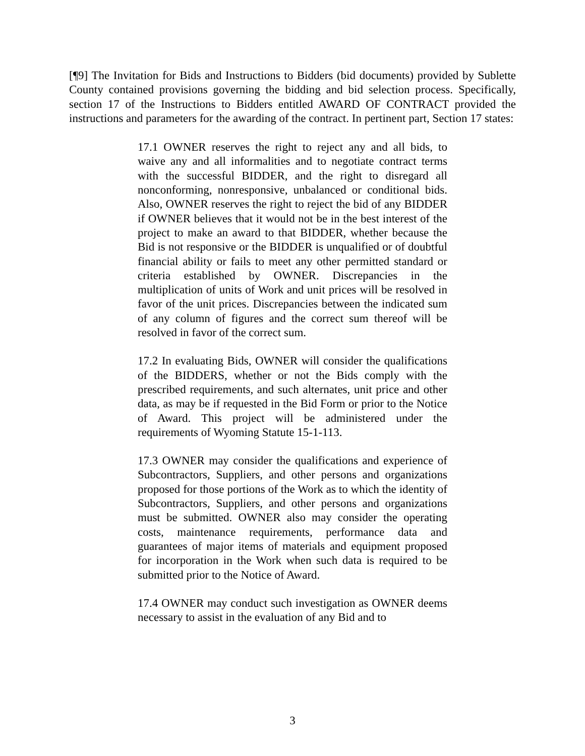[¶9] The Invitation for Bids and Instructions to Bidders (bid documents) provided by Sublette County contained provisions governing the bidding and bid selection process. Specifically, section 17 of the Instructions to Bidders entitled AWARD OF CONTRACT provided the instructions and parameters for the awarding of the contract. In pertinent part, Section 17 states:
17.1 OWNER reserves the right to reject any and all bids, to waive any and all informalities and to negotiate contract terms with the successful BIDDER, and the right to disregard all nonconforming, nonresponsive, unbalanced or conditional bids. Also, OWNER reserves the right to reject the bid of any BIDDER if OWNER believes that it would not be in the best interest of the project to make an award to that BIDDER, whether because the Bid is not responsive or the BIDDER is unqualified or of doubtful financial ability or fails to meet any other permitted standard or criteria established by OWNER. Discrepancies in the multiplication of units of Work and unit prices will be resolved in favor of the unit prices. Discrepancies between the indicated sum of any column of figures and the correct sum thereof will be resolved in favor of the correct sum.
17.2 In evaluating Bids, OWNER will consider the qualifications of the BIDDERS, whether or not the Bids comply with the prescribed requirements, and such alternates, unit price and other data, as may be if requested in the Bid Form or prior to the Notice of Award. This project will be administered under the requirements of Wyoming Statute 15-1-113.
17.3 OWNER may consider the qualifications and experience of Subcontractors, Suppliers, and other persons and organizations proposed for those portions of the Work as to which the identity of Subcontractors, Suppliers, and other persons and organizations must be submitted. OWNER also may consider the operating costs, maintenance requirements, performance data and guarantees of major items of materials and equipment proposed for incorporation in the Work when such data is required to be submitted prior to the Notice of Award.
17.4 OWNER may conduct such investigation as OWNER deems necessary to assist in the evaluation of any Bid and to
3